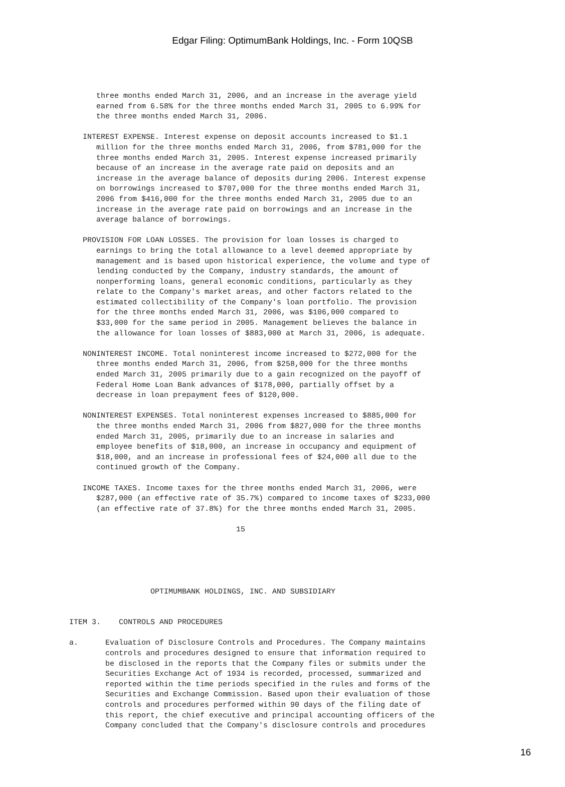Edgar Filing: OptimumBank Holdings, Inc. - Form 10QSB
      three months ended March 31, 2006, and an increase in the average yield
      earned from 6.58% for the three months ended March 31, 2005 to 6.99% for
      the three months ended March 31, 2006.

   INTEREST EXPENSE. Interest expense on deposit accounts increased to $1.1
      million for the three months ended March 31, 2006, from $781,000 for the
      three months ended March 31, 2005. Interest expense increased primarily
      because of an increase in the average rate paid on deposits and an
      increase in the average balance of deposits during 2006. Interest expense
      on borrowings increased to $707,000 for the three months ended March 31,
      2006 from $416,000 for the three months ended March 31, 2005 due to an
      increase in the average rate paid on borrowings and an increase in the
      average balance of borrowings.

   PROVISION FOR LOAN LOSSES. The provision for loan losses is charged to
      earnings to bring the total allowance to a level deemed appropriate by
      management and is based upon historical experience, the volume and type of
      lending conducted by the Company, industry standards, the amount of
      nonperforming loans, general economic conditions, particularly as they
      relate to the Company's market areas, and other factors related to the
      estimated collectibility of the Company's loan portfolio. The provision
      for the three months ended March 31, 2006, was $106,000 compared to
      $33,000 for the same period in 2005. Management believes the balance in
      the allowance for loan losses of $883,000 at March 31, 2006, is adequate.

   NONINTEREST INCOME. Total noninterest income increased to $272,000 for the
      three months ended March 31, 2006, from $258,000 for the three months
      ended March 31, 2005 primarily due to a gain recognized on the payoff of
      Federal Home Loan Bank advances of $178,000, partially offset by a
      decrease in loan prepayment fees of $120,000.

   NONINTEREST EXPENSES. Total noninterest expenses increased to $885,000 for
      the three months ended March 31, 2006 from $827,000 for the three months
      ended March 31, 2005, primarily due to an increase in salaries and
      employee benefits of $18,000, an increase in occupancy and equipment of
      $18,000, and an increase in professional fees of $24,000 all due to the
      continued growth of the Company.

   INCOME TAXES. Income taxes for the three months ended March 31, 2006, were
      $287,000 (an effective rate of 35.7%) compared to income taxes of $233,000
      (an effective rate of 37.8%) for the three months ended March 31, 2005.

                                     15





                  OPTIMUMBANK HOLDINGS, INC. AND SUBSIDIARY


ITEM 3.    CONTROLS AND PROCEDURES

a.      Evaluation of Disclosure Controls and Procedures. The Company maintains
        controls and procedures designed to ensure that information required to
        be disclosed in the reports that the Company files or submits under the
        Securities Exchange Act of 1934 is recorded, processed, summarized and
        reported within the time periods specified in the rules and forms of the
        Securities and Exchange Commission. Based upon their evaluation of those
        controls and procedures performed within 90 days of the filing date of
        this report, the chief executive and principal accounting officers of the
        Company concluded that the Company's disclosure controls and procedures
16